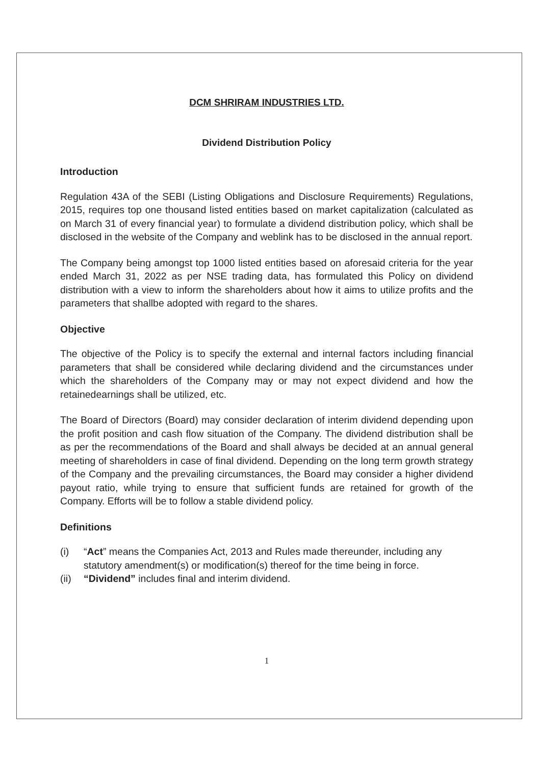DCM SHRIRAM INDUSTRIES LTD.
Dividend Distribution Policy
Introduction
Regulation 43A of the SEBI (Listing Obligations and Disclosure Requirements) Regulations, 2015, requires top one thousand listed entities based on market capitalization (calculated as on March 31 of every financial year) to formulate a dividend distribution policy, which shall be disclosed in the website of the Company and weblink has to be disclosed in the annual report.
The Company being amongst top 1000 listed entities based on aforesaid criteria for the year ended March 31, 2022 as per NSE trading data, has formulated this Policy on dividend distribution with a view to inform the shareholders about how it aims to utilize profits and the parameters that shallbe adopted with regard to the shares.
Objective
The objective of the Policy is to specify the external and internal factors including financial parameters that shall be considered while declaring dividend and the circumstances under which the shareholders of the Company may or may not expect dividend and how the retainedearnings shall be utilized, etc.
The Board of Directors (Board) may consider declaration of interim dividend depending upon the profit position and cash flow situation of the Company. The dividend distribution shall be as per the recommendations of the Board and shall always be decided at an annual general meeting of shareholders in case of final dividend. Depending on the long term growth strategy of the Company and the prevailing circumstances, the Board may consider a higher dividend payout ratio, while trying to ensure that sufficient funds are retained for growth of the Company. Efforts will be to follow a stable dividend policy.
Definitions
(i) “Act” means the Companies Act, 2013 and Rules made thereunder, including any statutory amendment(s) or modification(s) thereof for the time being in force.
(ii) “Dividend” includes final and interim dividend.
1